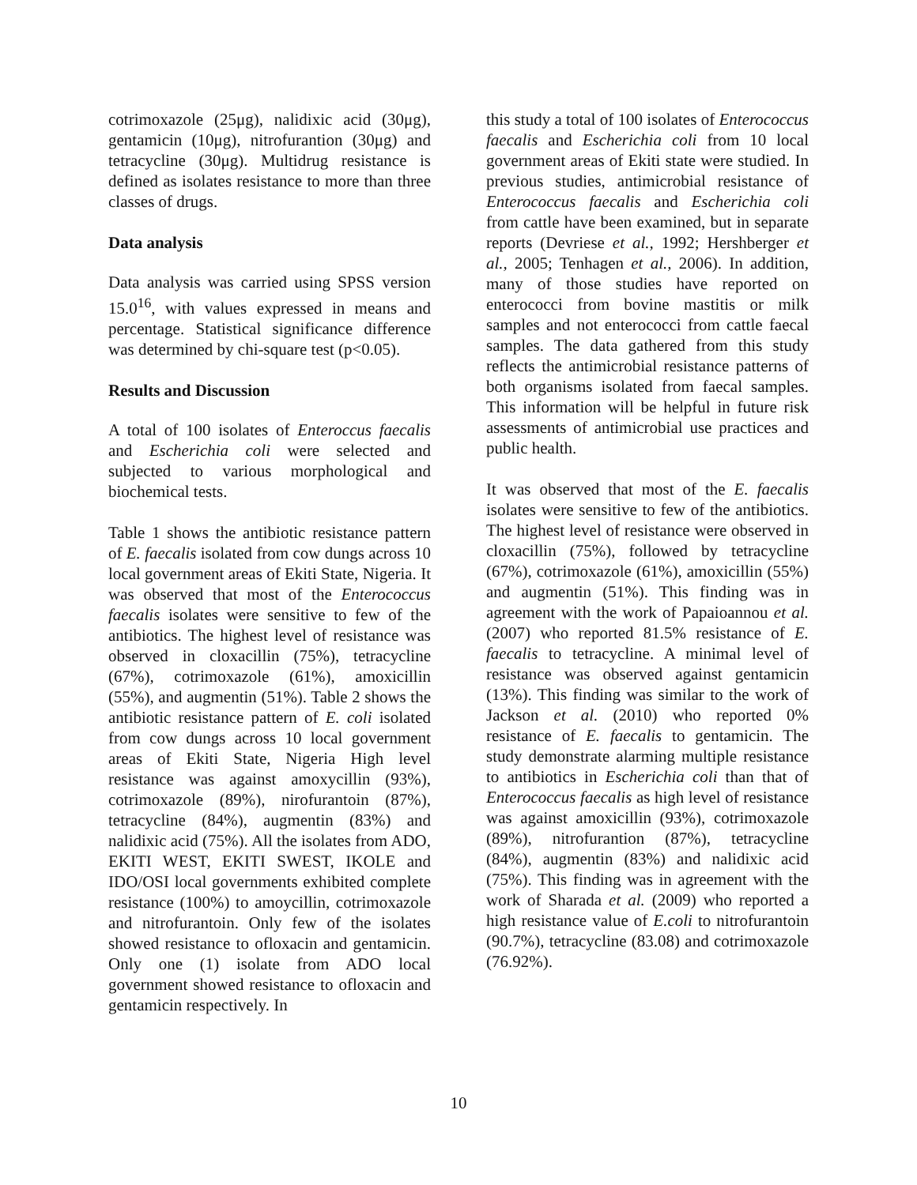cotrimoxazole (25μg), nalidixic acid (30μg), gentamicin (10μg), nitrofurantion (30μg) and tetracycline (30μg). Multidrug resistance is defined as isolates resistance to more than three classes of drugs.
Data analysis
Data analysis was carried using SPSS version 15.0<sup>16</sup>, with values expressed in means and percentage. Statistical significance difference was determined by chi-square test (p<0.05).
Results and Discussion
A total of 100 isolates of Enteroccus faecalis and Escherichia coli were selected and subjected to various morphological and biochemical tests.
Table 1 shows the antibiotic resistance pattern of E. faecalis isolated from cow dungs across 10 local government areas of Ekiti State, Nigeria. It was observed that most of the Enterococcus faecalis isolates were sensitive to few of the antibiotics. The highest level of resistance was observed in cloxacillin (75%), tetracycline (67%), cotrimoxazole (61%), amoxicillin (55%), and augmentin (51%). Table 2 shows the antibiotic resistance pattern of E. coli isolated from cow dungs across 10 local government areas of Ekiti State, Nigeria High level resistance was against amoxycillin (93%), cotrimoxazole (89%), nirofurantoin (87%), tetracycline (84%), augmentin (83%) and nalidixic acid (75%). All the isolates from ADO, EKITI WEST, EKITI SWEST, IKOLE and IDO/OSI local governments exhibited complete resistance (100%) to amoycillin, cotrimoxazole and nitrofurantoin. Only few of the isolates showed resistance to ofloxacin and gentamicin. Only one (1) isolate from ADO local government showed resistance to ofloxacin and gentamicin respectively. In
this study a total of 100 isolates of Enterococcus faecalis and Escherichia coli from 10 local government areas of Ekiti state were studied. In previous studies, antimicrobial resistance of Enterococcus faecalis and Escherichia coli from cattle have been examined, but in separate reports (Devriese et al., 1992; Hershberger et al., 2005; Tenhagen et al., 2006). In addition, many of those studies have reported on enterococci from bovine mastitis or milk samples and not enterococci from cattle faecal samples. The data gathered from this study reflects the antimicrobial resistance patterns of both organisms isolated from faecal samples. This information will be helpful in future risk assessments of antimicrobial use practices and public health.
It was observed that most of the E. faecalis isolates were sensitive to few of the antibiotics. The highest level of resistance were observed in cloxacillin (75%), followed by tetracycline (67%), cotrimoxazole (61%), amoxicillin (55%) and augmentin (51%). This finding was in agreement with the work of Papaioannou et al. (2007) who reported 81.5% resistance of E. faecalis to tetracycline. A minimal level of resistance was observed against gentamicin (13%). This finding was similar to the work of Jackson et al. (2010) who reported 0% resistance of E. faecalis to gentamicin. The study demonstrate alarming multiple resistance to antibiotics in Escherichia coli than that of Enterococcus faecalis as high level of resistance was against amoxicillin (93%), cotrimoxazole (89%), nitrofurantion (87%), tetracycline (84%), augmentin (83%) and nalidixic acid (75%). This finding was in agreement with the work of Sharada et al. (2009) who reported a high resistance value of E.coli to nitrofurantoin (90.7%), tetracycline (83.08) and cotrimoxazole (76.92%).
10